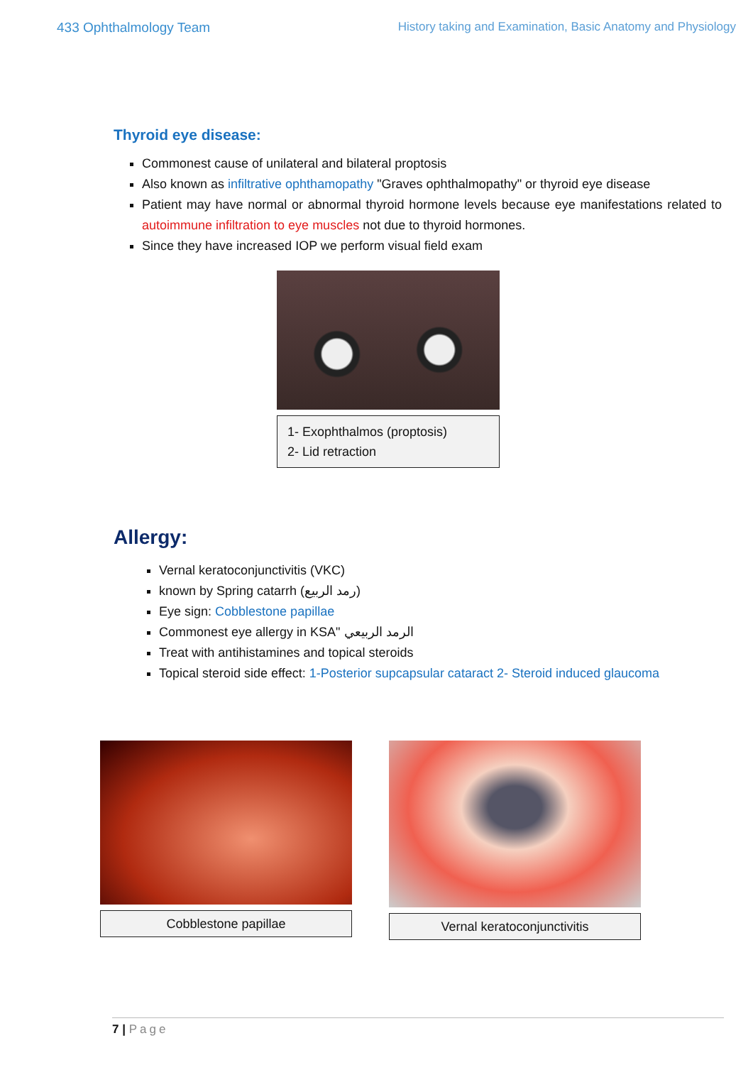433 Ophthalmology Team History taking and Examination, Basic Anatomy and Physiology
Thyroid eye disease:
Commonest cause of unilateral and bilateral proptosis
Also known as infiltrative ophthamopathy "Graves ophthalmopathy" or thyroid eye disease
Patient may have normal or abnormal thyroid hormone levels because eye manifestations related to autoimmune infiltration to eye muscles not due to thyroid hormones.
Since they have increased IOP we perform visual field exam
1- Exophthalmos (proptosis)
2- Lid retraction
Allergy:
Vernal keratoconjunctivitis (VKC)
known by Spring catarrh (رمد الربيع)
Eye sign: Cobblestone papillae
Commonest eye allergy in KSA" الرمد الربيعي
Treat with antihistamines and topical steroids
Topical steroid side effect: 1-Posterior supcapsular cataract 2- Steroid induced glaucoma
Cobblestone papillae Vernal keratoconjunctivitis
7 | Page